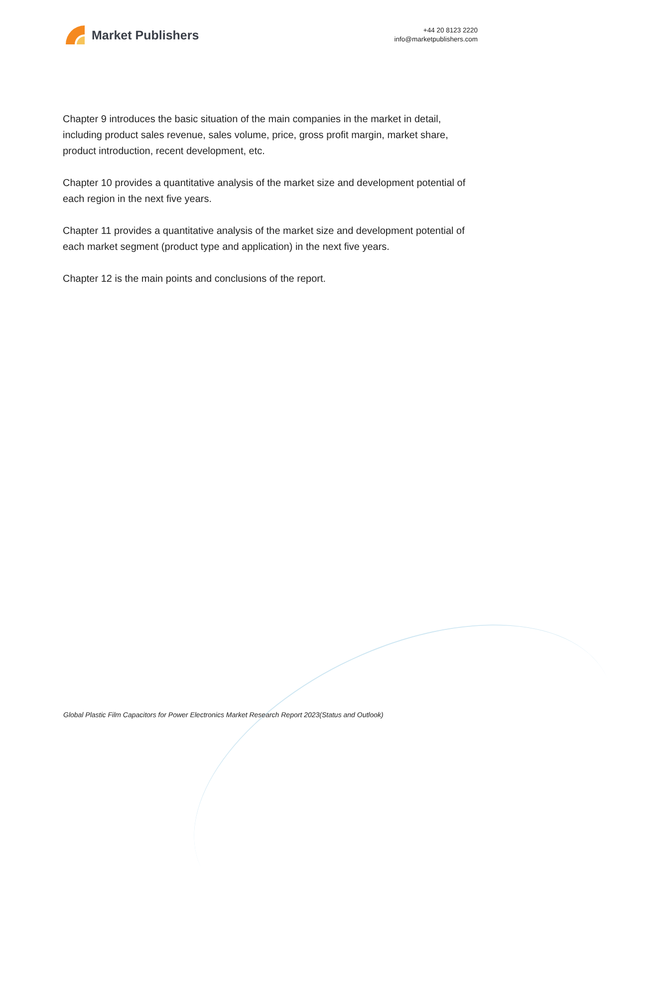Market Publishers
+44 20 8123 2220
info@marketpublishers.com
Chapter 9 introduces the basic situation of the main companies in the market in detail, including product sales revenue, sales volume, price, gross profit margin, market share, product introduction, recent development, etc.
Chapter 10 provides a quantitative analysis of the market size and development potential of each region in the next five years.
Chapter 11 provides a quantitative analysis of the market size and development potential of each market segment (product type and application) in the next five years.
Chapter 12 is the main points and conclusions of the report.
Global Plastic Film Capacitors for Power Electronics Market Research Report 2023(Status and Outlook)